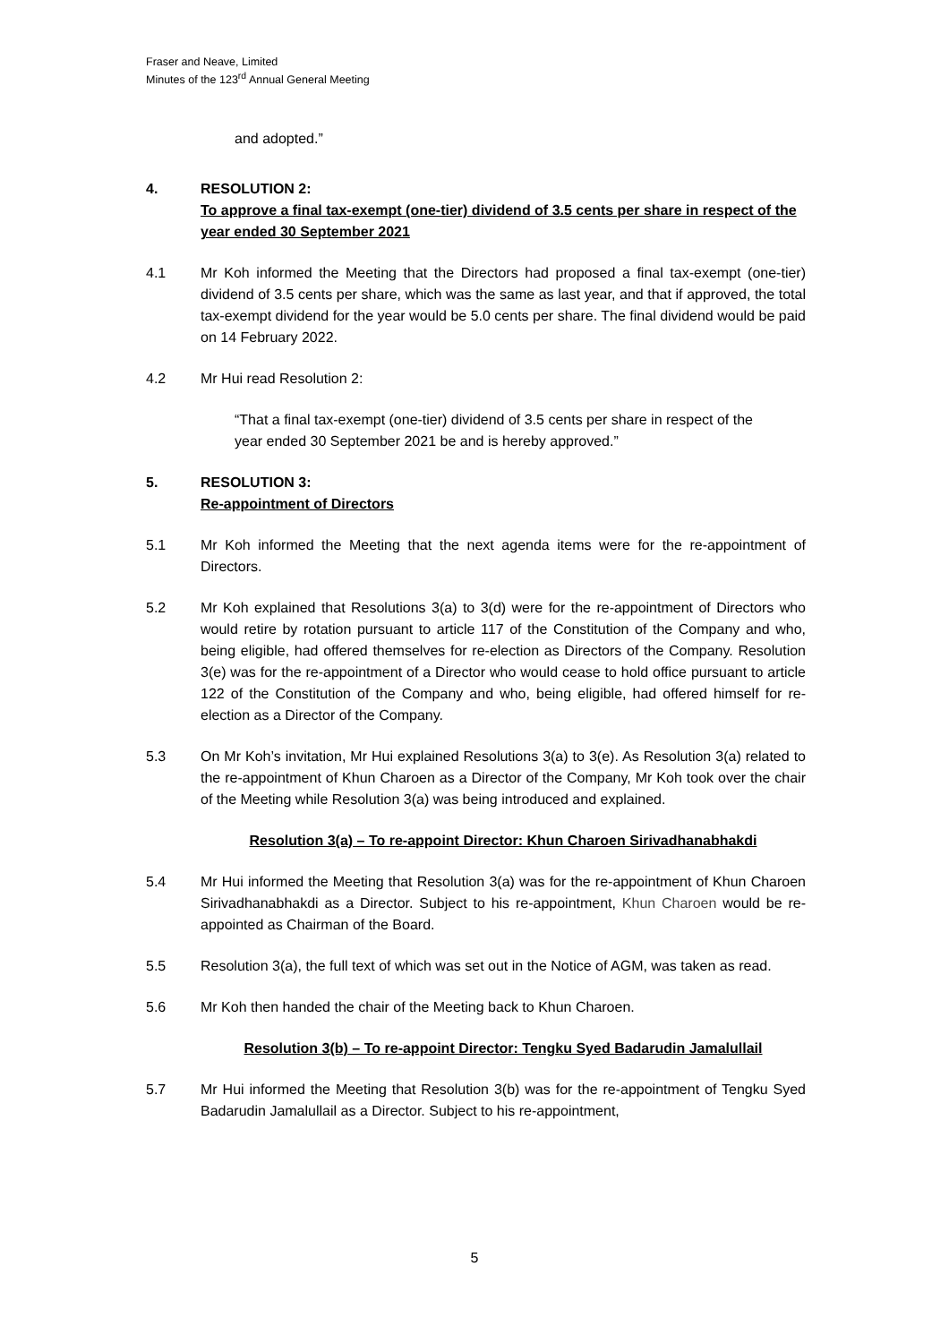Fraser and Neave, Limited
Minutes of the 123<sup>rd</sup> Annual General Meeting
and adopted.”
4. RESOLUTION 2:
To approve a final tax-exempt (one-tier) dividend of 3.5 cents per share in respect of the year ended 30 September 2021
4.1 Mr Koh informed the Meeting that the Directors had proposed a final tax-exempt (one-tier) dividend of 3.5 cents per share, which was the same as last year, and that if approved, the total tax-exempt dividend for the year would be 5.0 cents per share. The final dividend would be paid on 14 February 2022.
4.2 Mr Hui read Resolution 2:
“That a final tax-exempt (one-tier) dividend of 3.5 cents per share in respect of the year ended 30 September 2021 be and is hereby approved.”
5. RESOLUTION 3:
Re-appointment of Directors
5.1 Mr Koh informed the Meeting that the next agenda items were for the re-appointment of Directors.
5.2 Mr Koh explained that Resolutions 3(a) to 3(d) were for the re-appointment of Directors who would retire by rotation pursuant to article 117 of the Constitution of the Company and who, being eligible, had offered themselves for re-election as Directors of the Company. Resolution 3(e) was for the re-appointment of a Director who would cease to hold office pursuant to article 122 of the Constitution of the Company and who, being eligible, had offered himself for re-election as a Director of the Company.
5.3 On Mr Koh’s invitation, Mr Hui explained Resolutions 3(a) to 3(e). As Resolution 3(a) related to the re-appointment of Khun Charoen as a Director of the Company, Mr Koh took over the chair of the Meeting while Resolution 3(a) was being introduced and explained.
Resolution 3(a) – To re-appoint Director: Khun Charoen Sirivadhanabhakdi
5.4 Mr Hui informed the Meeting that Resolution 3(a) was for the re-appointment of Khun Charoen Sirivadhanabhakdi as a Director. Subject to his re-appointment, Khun Charoen would be re-appointed as Chairman of the Board.
5.5 Resolution 3(a), the full text of which was set out in the Notice of AGM, was taken as read.
5.6 Mr Koh then handed the chair of the Meeting back to Khun Charoen.
Resolution 3(b) – To re-appoint Director: Tengku Syed Badarudin Jamalullail
5.7 Mr Hui informed the Meeting that Resolution 3(b) was for the re-appointment of Tengku Syed Badarudin Jamalullail as a Director. Subject to his re-appointment,
5